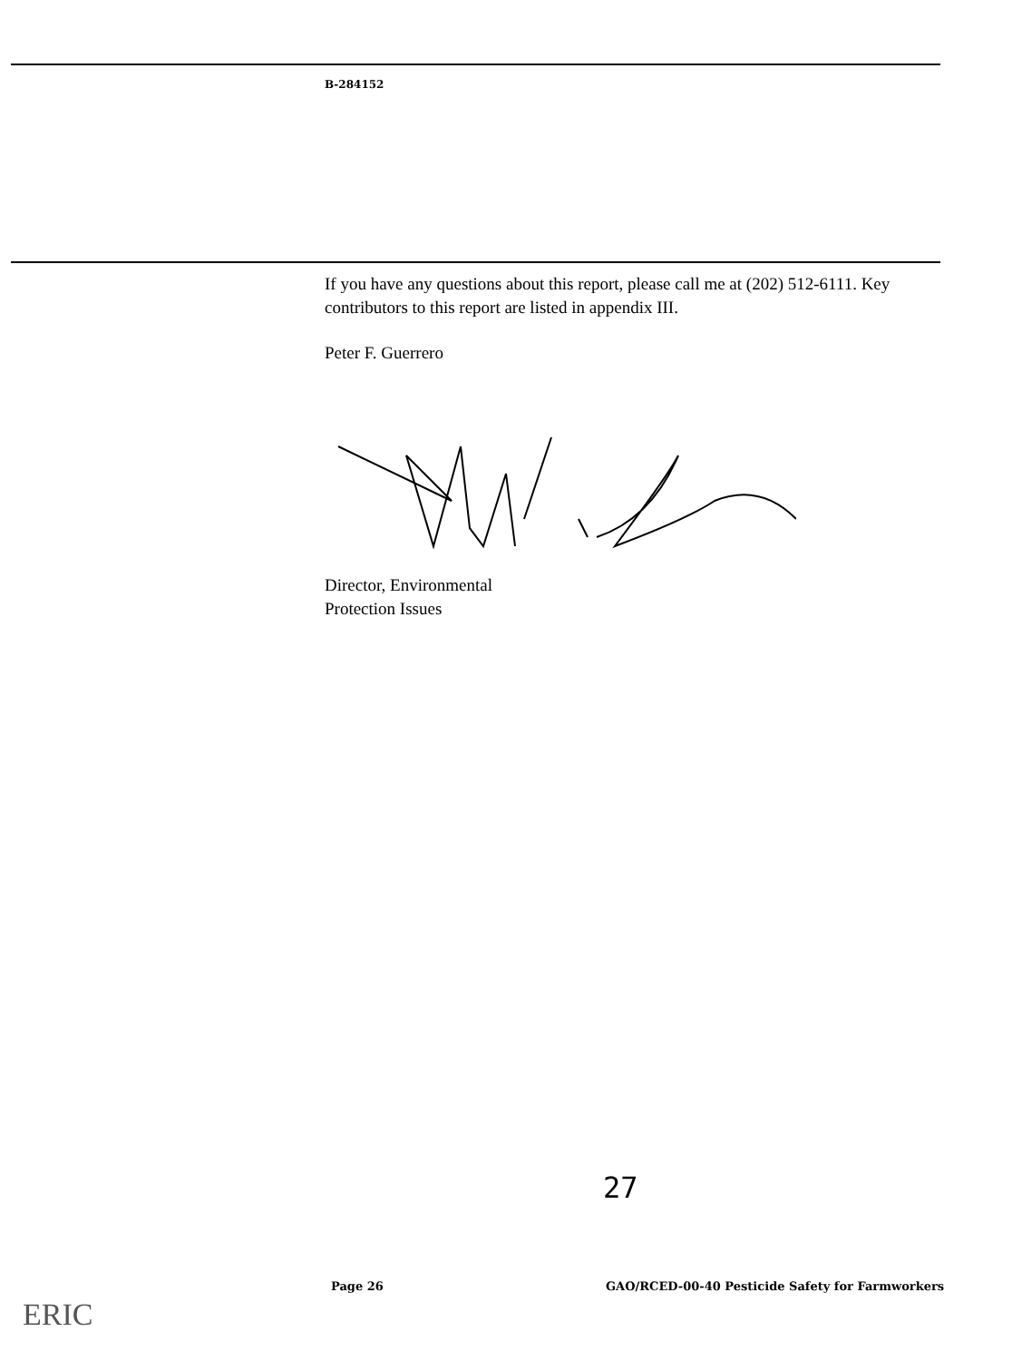B-284152
If you have any questions about this report, please call me at (202) 512-6111. Key contributors to this report are listed in appendix III.
Peter F. Guerrero
Director, Environmental
Protection Issues
27
ERIC
Page 26
GAO/RCED-00-40 Pesticide Safety for Farmworkers